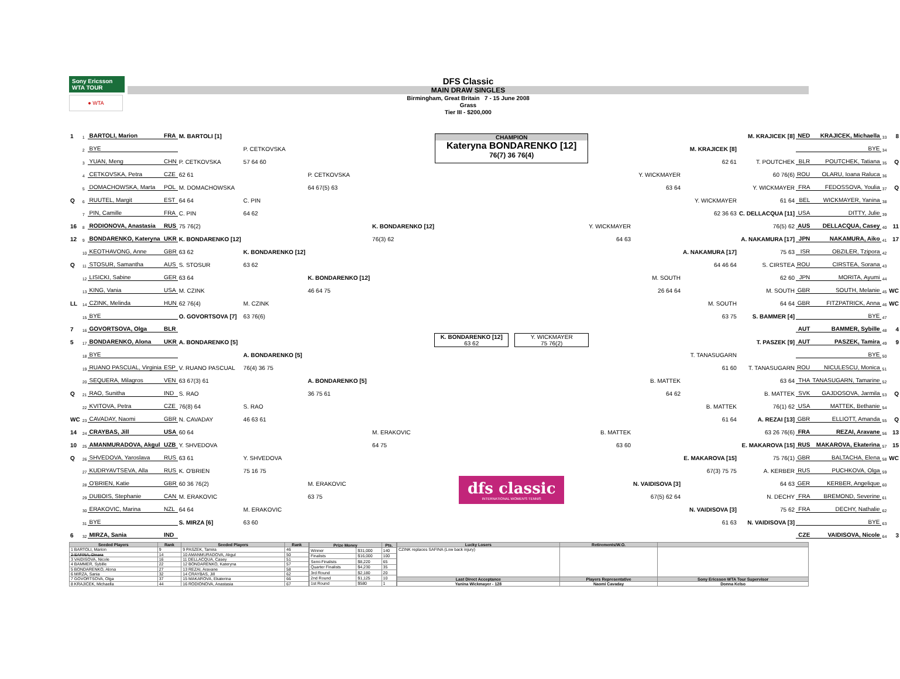Sony Ericsson
WTA TOUR
● WTA
DFS Classic
MAIN DRAW SINGLES
Birmingham, Great Britain 7 - 15 June 2008
Grass
Tier III - $200,000
| 1 | 1 | BARTOLI, Marion | FRA | M. BARTOLI [1] | | | |
| | 2 | BYE | | | P. CETKOVSKA | | |
| | 3 | YUAN, Meng | CHN | P. CETKOVSKA | 57 64 60 | | |
| | 4 | CETKOVSKA, Petra | CZE | 62 61 | | P. CETKOVSKA | |
| | 5 | DOMACHOWSKA, Marta | POL | M. DOMACHOWSKA | | 64 67(5) 63 | |
| Q | 6 | RUUTEL, Margit | EST | 64 64 | C. PIN | | |
| | 7 | PIN, Camille | FRA | C. PIN | 64 62 | | |
| 16 | 8 | RODIONOVA, Anastasia | RUS | 75 76(2) | | | K. BONDARENKO [12] |
| 12 | 9 | BONDARENKO, Kateryna | UKR | K. BONDARENKO [12] | | | 76(3) 62 |
| | 10 | KEOTHAVONG, Anne | GBR | 63 62 | K. BONDARENKO [12] | | |
| Q | 11 | STOSUR, Samantha | AUS | S. STOSUR | 63 62 | | |
| | 12 | LISICKI, Sabine | GER | 63 64 | | K. BONDARENKO [12] | |
| | 13 | KING, Vania | USA | M. CZINK | | 46 64 75 | |
| LL | 14 | CZINK, Melinda | HUN | 62 76(4) | M. CZINK | | |
| | 15 | BYE | | O. GOVORTSOVA [7] | 63 76(6) | | |
| 7 | 16 | GOVORTSOVA, Olga | BLR | | | | |
| 5 | 17 | BONDARENKO, Alona | UKR | A. BONDARENKO [5] | | | |
| | 18 | BYE | | | A. BONDARENKO [5] | | |
| | 19 | RUANO PASCUAL, Virginia | ESP | V. RUANO PASCUAL | 76(4) 36 75 | | |
| | 20 | SEQUERA, Milagros | VEN | 63 67(3) 61 | | A. BONDARENKO [5] | |
| Q | 21 | RAO, Sunitha | IND | S. RAO | | 36 75 61 | |
| | 22 | KVITOVA, Petra | CZE | 76(8) 64 | S. RAO | | |
| WC | 23 | CAVADAY, Naomi | GBR | N. CAVADAY | 46 63 61 | | |
| 14 | 24 | CRAYBAS, Jill | USA | 60 64 | | | M. ERAKOVIC |
| 10 | 25 | AMANMURADOVA, Akgul | UZB | Y. SHVEDOVA | | | 64 75 |
| Q | 26 | SHVEDOVA, Yaroslava | RUS | 63 61 | Y. SHVEDOVA | | |
| | 27 | KUDRYAVTSEVA, Alla | RUS | K. O'BRIEN | 75 16 75 | | |
| | 28 | O'BRIEN, Katie | GBR | 60 36 76(2) | | M. ERAKOVIC | |
| | 29 | DUBOIS, Stephanie | CAN | M. ERAKOVIC | | 63 75 | |
| | 30 | ERAKOVIC, Marina | NZL | 64 64 | M. ERAKOVIC | | |
| | 31 | BYE | | S. MIRZA [6] | 63 60 | | |
| 6 | 32 | MIRZA, Sania | IND | | | | |
CHAMPION
Kateryna BONDARENKO [12]
76(7) 36 76(4)
K. BONDARENKO [12]
63 62
Y. WICKMAYER
75 76(2)
dfs classic
INTERNATIONAL WOMEN'S TENNIS
| | | | M. KRAJICEK [8] | NED | KRAJICEK, Michaella | 33 | 8 |
| | | M. KRAJICEK [8] | | | BYE | 34 | |
| | | 62 61 | T. POUTCHEK | BLR | POUTCHEK, Tatiana | 35 | Q |
| | Y. WICKMAYER | | 60 76(6) | ROU | OLARU, Ioana Raluca | 36 | |
| | 63 64 | | Y. WICKMAYER | FRA | FEDOSSOVA, Youlia | 37 | Q |
| | | Y. WICKMAYER | 61 64 | BEL | WICKMAYER, Yanina | 38 | |
| | | 62 36 63 | C. DELLACQUA [11] | USA | DITTY, Julie | 39 | |
| Y. WICKMAYER | | | 76(5) 62 | AUS | DELLACQUA, Casey | 40 | 11 |
| 64 63 | | | A. NAKAMURA [17] | JPN | NAKAMURA, Aiko | 41 | 17 |
| | | A. NAKAMURA [17] | 75 63 | ISR | OBZILER, Tzipora | 42 | |
| | | 64 46 64 | S. CIRSTEA | ROU | CIRSTEA, Sorana | 43 | |
| | M. SOUTH | | 62 60 | JPN | MORITA, Ayumi | 44 | |
| | 26 64 64 | | M. SOUTH | GBR | SOUTH, Melanie | 45 | WC |
| | | M. SOUTH | 64 64 | GBR | FITZPATRICK, Anna | 46 | WC |
| | | 63 75 | S. BAMMER [4] | | BYE | 47 | |
| | | | | AUT | BAMMER, Sybille | 48 | 4 |
| | | | T. PASZEK [9] | AUT | PASZEK, Tamira | 49 | 9 |
| | | T. TANASUGARN | | | BYE | 50 | |
| | | 61 60 | T. TANASUGARN | ROU | NICULESCU, Monica | 51 | |
| | B. MATTEK | | 63 64 | THA | TANASUGARN, Tamarine | 52 | |
| | 64 62 | | B. MATTEK | SVK | GAJDOSOVA, Jarmila | 53 | Q |
| | | B. MATTEK | 76(1) 62 | USA | MATTEK, Bethanie | 54 | |
| | | 61 64 | A. REZAI [13] | GBR | ELLIOTT, Amanda | 55 | Q |
| B. MATTEK | | | 63 26 76(6) | FRA | REZAI, Aravane | 56 | 13 |
| 63 60 | | | E. MAKAROVA [15] | RUS | MAKAROVA, Ekaterina | 57 | 15 |
| | | E. MAKAROVA [15] | 75 76(1) | GBR | BALTACHA, Elena | 58 | WC |
| | | 67(3) 75 75 | A. KERBER | RUS | PUCHKOVA, Olga | 59 | |
| | N. VAIDISOVA [3] | | 64 63 | GER | KERBER, Angelique | 60 | |
| | 67(5) 62 64 | | N. DECHY | FRA | BREMOND, Severine | 61 | |
| | | N. VAIDISOVA [3] | 75 62 | FRA | DECHY, Nathalie | 62 | |
| | | 61 63 | N. VAIDISOVA [3] | | BYE | 63 | |
| | | | | CZE | VAIDISOVA, Nicole | 64 | 3 |
| Seeded Players | Rank | Seeded Players | Rank |
| --- | --- | --- | --- |
| 1 BARTOLI, Marion | 9 | 9 PASZEK, Tamira | 46 |
| 2 SAFINA, Dinara | 14 | 10 AMANMURADOVA, Akgul | 50 |
| 3 VAIDISOVA, Nicole | 16 | 11 DELLACQUA, Casey | 51 |
| 4 BAMMER, Sybille | 22 | 12 BONDARENKO, Kateryna | 57 |
| 5 BONDARENKO, Alona | 27 | 13 REZAI, Aravane | 58 |
| 6 MIRZA, Sania | 32 | 14 CRAYBAS, Jill | 62 |
| 7 GOVORTSOVA, Olga | 37 | 15 MAKAROVA, Ekaterina | 66 |
| 8 KRAJICEK, Michaella | 44 | 16 RODIONOVA, Anastasia | 67 |
| Prize Money | | Pts. |
| --- | --- | --- |
| Winner | $31,000 | 140 |
| Finalists | $16,000 | 100 |
| Semi-Finalists | $8,220 | 65 |
| Quarter Finalists | $4,230 | 35 |
| 3rd Round | $2,180 | 20 |
| 2nd Round | $1,125 | 10 |
| 1st Round | $580 | 1 |
| Lucky Losers | Retirements/W.O. | |
| --- | --- | --- |
| CZINK replaces SAFINA (Low back injury) | | |
| Last Direct Acceptance | Players Representative | Sony Ericsson WTA Tour Supervisor |
| Yanina Wickmayer - 128 | Naomi Cavaday | Donna Kelso |